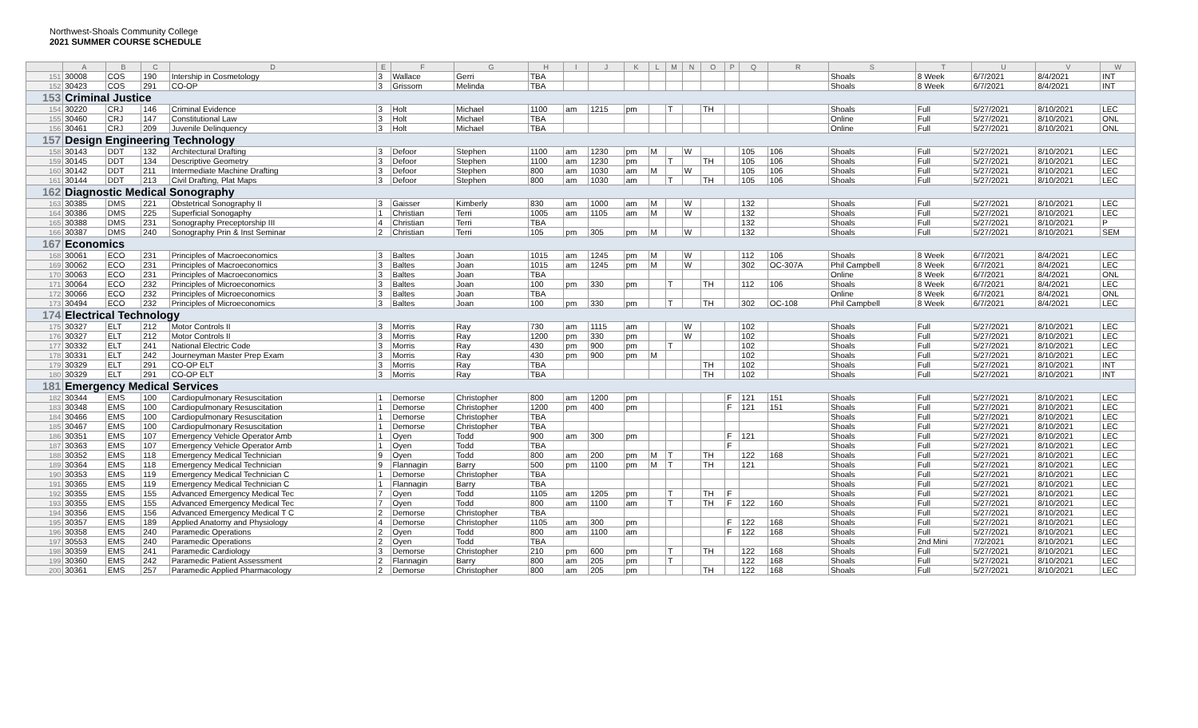Northwest-Shoals Community College
2021 SUMMER COURSE SCHEDULE
| | A | B | C | D | E | F | G | H | I | J | K | L | M | N | O | P | Q | R | S | T | U | V | W |
| --- | --- | --- | --- | --- | --- | --- | --- | --- | --- | --- | --- | --- | --- | --- | --- | --- | --- | --- | --- | --- | --- | --- | --- |
| 151 | 30008 | COS | 190 | Intership in Cosmetology | 3 | Wallace | Gerri | TBA | | | | | | | | | | | Shoals | 8 Week | 6/7/2021 | 8/4/2021 | INT |
| 152 | 30423 | COS | 291 | CO-OP | 3 | Grissom | Melinda | TBA | | | | | | | | | | | Shoals | 8 Week | 6/7/2021 | 8/4/2021 | INT |
| 153 | Criminal Justice | | | | | | | | | | | | | | | | | | | | | | |
| 154 | 30220 | CRJ | 146 | Criminal Evidence | 3 | Holt | Michael | 1100 | am | 1215 | pm | | T | | TH | | | | Shoals | Full | 5/27/2021 | 8/10/2021 | LEC |
| 155 | 30460 | CRJ | 147 | Constitutional Law | 3 | Holt | Michael | TBA | | | | | | | | | | | Online | Full | 5/27/2021 | 8/10/2021 | ONL |
| 156 | 30461 | CRJ | 209 | Juvenile Delinquency | 3 | Holt | Michael | TBA | | | | | | | | | | | Online | Full | 5/27/2021 | 8/10/2021 | ONL |
| 157 | Design Engineering Technology | | | | | | | | | | | | | | | | | | | | | | |
| 158 | 30143 | DDT | 132 | Architectural Drafting | 3 | Defoor | Stephen | 1100 | am | 1230 | pm | M | | W | | | 105 | 106 | Shoals | Full | 5/27/2021 | 8/10/2021 | LEC |
| 159 | 30145 | DDT | 134 | Descriptive Geometry | 3 | Defoor | Stephen | 1100 | am | 1230 | pm | | T | | TH | | 105 | 106 | Shoals | Full | 5/27/2021 | 8/10/2021 | LEC |
| 160 | 30142 | DDT | 211 | Intermediate Machine Drafting | 3 | Defoor | Stephen | 800 | am | 1030 | am | M | | W | | | 105 | 106 | Shoals | Full | 5/27/2021 | 8/10/2021 | LEC |
| 161 | 30144 | DDT | 213 | Civil Drafting, Plat Maps | 3 | Defoor | Stephen | 800 | am | 1030 | am | | T | | TH | | 105 | 106 | Shoals | Full | 5/27/2021 | 8/10/2021 | LEC |
| 162 | Diagnostic Medical Sonography | | | | | | | | | | | | | | | | | | | | | | |
| 163 | 30385 | DMS | 221 | Obstetrical Sonography II | 3 | Gaisser | Kimberly | 830 | am | 1000 | am | M | | W | | | 132 | | Shoals | Full | 5/27/2021 | 8/10/2021 | LEC |
| 164 | 30386 | DMS | 225 | Superficial Sonogaphy | 1 | Christian | Terri | 1005 | am | 1105 | am | M | | W | | | 132 | | Shoals | Full | 5/27/2021 | 8/10/2021 | LEC |
| 165 | 30388 | DMS | 231 | Sonography Preceptorship III | 4 | Christian | Terri | TBA | | | | | | | | | 132 | | Shoals | Full | 5/27/2021 | 8/10/2021 | P |
| 166 | 30387 | DMS | 240 | Sonography Prin & Inst Seminar | 2 | Christian | Terri | 105 | pm | 305 | pm | M | | W | | | 132 | | Shoals | Full | 5/27/2021 | 8/10/2021 | SEM |
| 167 | Economics | | | | | | | | | | | | | | | | | | | | | | |
| 168 | 30061 | ECO | 231 | Principles of Macroeconomics | 3 | Baltes | Joan | 1015 | am | 1245 | pm | M | | W | | | 112 | 106 | Shoals | 8 Week | 6/7/2021 | 8/4/2021 | LEC |
| 169 | 30062 | ECO | 231 | Principles of Macroeconomics | 3 | Baltes | Joan | 1015 | am | 1245 | pm | M | | W | | | 302 | OC-307A | Phil Campbell | 8 Week | 6/7/2021 | 8/4/2021 | LEC |
| 170 | 30063 | ECO | 231 | Principles of Macroeconomics | 3 | Baltes | Joan | TBA | | | | | | | | | | | Online | 8 Week | 6/7/2021 | 8/4/2021 | ONL |
| 171 | 30064 | ECO | 232 | Principles of Microeconomics | 3 | Baltes | Joan | 100 | pm | 330 | pm | | T | | TH | | 112 | 106 | Shoals | 8 Week | 6/7/2021 | 8/4/2021 | LEC |
| 172 | 30066 | ECO | 232 | Principles of Microeconomics | 3 | Baltes | Joan | TBA | | | | | | | | | | | Online | 8 Week | 6/7/2021 | 8/4/2021 | ONL |
| 173 | 30494 | ECO | 232 | Principles of Microeconomics | 3 | Baltes | Joan | 100 | pm | 330 | pm | | T | | TH | | 302 | OC-108 | Phil Campbell | 8 Week | 6/7/2021 | 8/4/2021 | LEC |
| 174 | Electrical Technology | | | | | | | | | | | | | | | | | | | | | | |
| 175 | 30327 | ELT | 212 | Motor Controls II | 3 | Morris | Ray | 730 | am | 1115 | am | | | W | | | 102 | | Shoals | Full | 5/27/2021 | 8/10/2021 | LEC |
| 176 | 30327 | ELT | 212 | Motor Controls II | 3 | Morris | Ray | 1200 | pm | 330 | pm | | | W | | | 102 | | Shoals | Full | 5/27/2021 | 8/10/2021 | LEC |
| 177 | 30332 | ELT | 241 | National Electric Code | 3 | Morris | Ray | 430 | pm | 900 | pm | | T | | | | 102 | | Shoals | Full | 5/27/2021 | 8/10/2021 | LEC |
| 178 | 30331 | ELT | 242 | Journeyman Master Prep Exam | 3 | Morris | Ray | 430 | pm | 900 | pm | M | | | | | 102 | | Shoals | Full | 5/27/2021 | 8/10/2021 | LEC |
| 179 | 30329 | ELT | 291 | CO-OP ELT | 3 | Morris | Ray | TBA | | | | | | | TH | | 102 | | Shoals | Full | 5/27/2021 | 8/10/2021 | INT |
| 180 | 30329 | ELT | 291 | CO-OP ELT | 3 | Morris | Ray | TBA | | | | | | | TH | | 102 | | Shoals | Full | 5/27/2021 | 8/10/2021 | INT |
| 181 | Emergency Medical Services | | | | | | | | | | | | | | | | | | | | | | |
| 182 | 30344 | EMS | 100 | Cardiopulmonary Resuscitation | 1 | Demorse | Christopher | 800 | am | 1200 | pm | | | | | F | 121 | 151 | Shoals | Full | 5/27/2021 | 8/10/2021 | LEC |
| 183 | 30348 | EMS | 100 | Cardiopulmonary Resuscitation | 1 | Demorse | Christopher | 1200 | pm | 400 | pm | | | | | F | 121 | 151 | Shoals | Full | 5/27/2021 | 8/10/2021 | LEC |
| 184 | 30466 | EMS | 100 | Cardiopulmonary Resuscitation | 1 | Demorse | Christopher | TBA | | | | | | | | | | | Shoals | Full | 5/27/2021 | 8/10/2021 | LEC |
| 185 | 30467 | EMS | 100 | Cardiopulmonary Resuscitation | 1 | Demorse | Christopher | TBA | | | | | | | | | | | Shoals | Full | 5/27/2021 | 8/10/2021 | LEC |
| 186 | 30351 | EMS | 107 | Emergency Vehicle Operator Amb | 1 | Oyen | Todd | 900 | am | 300 | pm | | | | | F | 121 | | Shoals | Full | 5/27/2021 | 8/10/2021 | LEC |
| 187 | 30363 | EMS | 107 | Emergency Vehicle Operator Amb | 1 | Oyen | Todd | TBA | | | | | | | | F | | | Shoals | Full | 5/27/2021 | 8/10/2021 | LEC |
| 188 | 30352 | EMS | 118 | Emergency Medical Technician | 9 | Oyen | Todd | 800 | am | 200 | pm | M | T | | TH | | 122 | 168 | Shoals | Full | 5/27/2021 | 8/10/2021 | LEC |
| 189 | 30364 | EMS | 118 | Emergency Medical Technician | 9 | Flannagin | Barry | 500 | pm | 1100 | pm | M | T | | TH | | 121 | | Shoals | Full | 5/27/2021 | 8/10/2021 | LEC |
| 190 | 30353 | EMS | 119 | Emergency Medical Technician C | 1 | Demorse | Christopher | TBA | | | | | | | | | | | Shoals | Full | 5/27/2021 | 8/10/2021 | LEC |
| 191 | 30365 | EMS | 119 | Emergency Medical Technician C | 1 | Flannagin | Barry | TBA | | | | | | | | | | | Shoals | Full | 5/27/2021 | 8/10/2021 | LEC |
| 192 | 30355 | EMS | 155 | Advanced Emergency Medical Tec | 7 | Oyen | Todd | 1105 | am | 1205 | pm | | T | | TH | F | | | Shoals | Full | 5/27/2021 | 8/10/2021 | LEC |
| 193 | 30355 | EMS | 155 | Advanced Emergency Medical Tec | 7 | Oyen | Todd | 800 | am | 1100 | am | | T | | TH | F | 122 | 160 | Shoals | Full | 5/27/2021 | 8/10/2021 | LEC |
| 194 | 30356 | EMS | 156 | Advanced Emergency Medical T C | 2 | Demorse | Christopher | TBA | | | | | | | | | | | Shoals | Full | 5/27/2021 | 8/10/2021 | LEC |
| 195 | 30357 | EMS | 189 | Applied Anatomy and Physiology | 4 | Demorse | Christopher | 1105 | am | 300 | pm | | | | | F | 122 | 168 | Shoals | Full | 5/27/2021 | 8/10/2021 | LEC |
| 196 | 30358 | EMS | 240 | Paramedic Operations | 2 | Oyen | Todd | 800 | am | 1100 | am | | | | | F | 122 | 168 | Shoals | Full | 5/27/2021 | 8/10/2021 | LEC |
| 197 | 30553 | EMS | 240 | Paramedic Operations | 2 | Oyen | Todd | TBA | | | | | | | | | | | Shoals | 2nd Mini | 7/2/2021 | 8/10/2021 | LEC |
| 198 | 30359 | EMS | 241 | Paramedic Cardiology | 3 | Demorse | Christopher | 210 | pm | 600 | pm | | T | | TH | | 122 | 168 | Shoals | Full | 5/27/2021 | 8/10/2021 | LEC |
| 199 | 30360 | EMS | 242 | Paramedic Patient Assessment | 2 | Flannagin | Barry | 800 | am | 205 | pm | | T | | | | 122 | 168 | Shoals | Full | 5/27/2021 | 8/10/2021 | LEC |
| 200 | 30361 | EMS | 257 | Paramedic Applied Pharmacology | 2 | Demorse | Christopher | 800 | am | 205 | pm | | | | TH | | 122 | 168 | Shoals | Full | 5/27/2021 | 8/10/2021 | LEC |